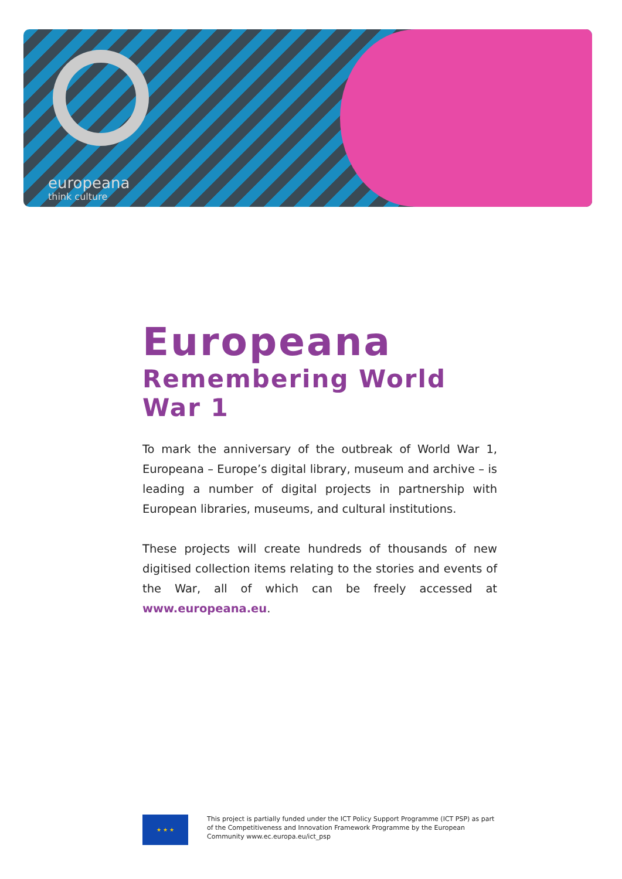europeana
think culture
Europeana
Remembering World War 1
To mark the anniversary of the outbreak of World War 1, Europeana – Europe’s digital library, museum and archive – is leading a number of digital projects in partnership with European libraries, museums, and cultural institutions.
These projects will create hundreds of thousands of new digitised collection items relating to the stories and events of the War, all of which can be freely accessed at www.europeana.eu.
★ ★ ★
This project is partially funded under the ICT Policy Support Programme (ICT PSP) as part of the Competitiveness and Innovation Framework Programme by the European Community www.ec.europa.eu/ict_psp